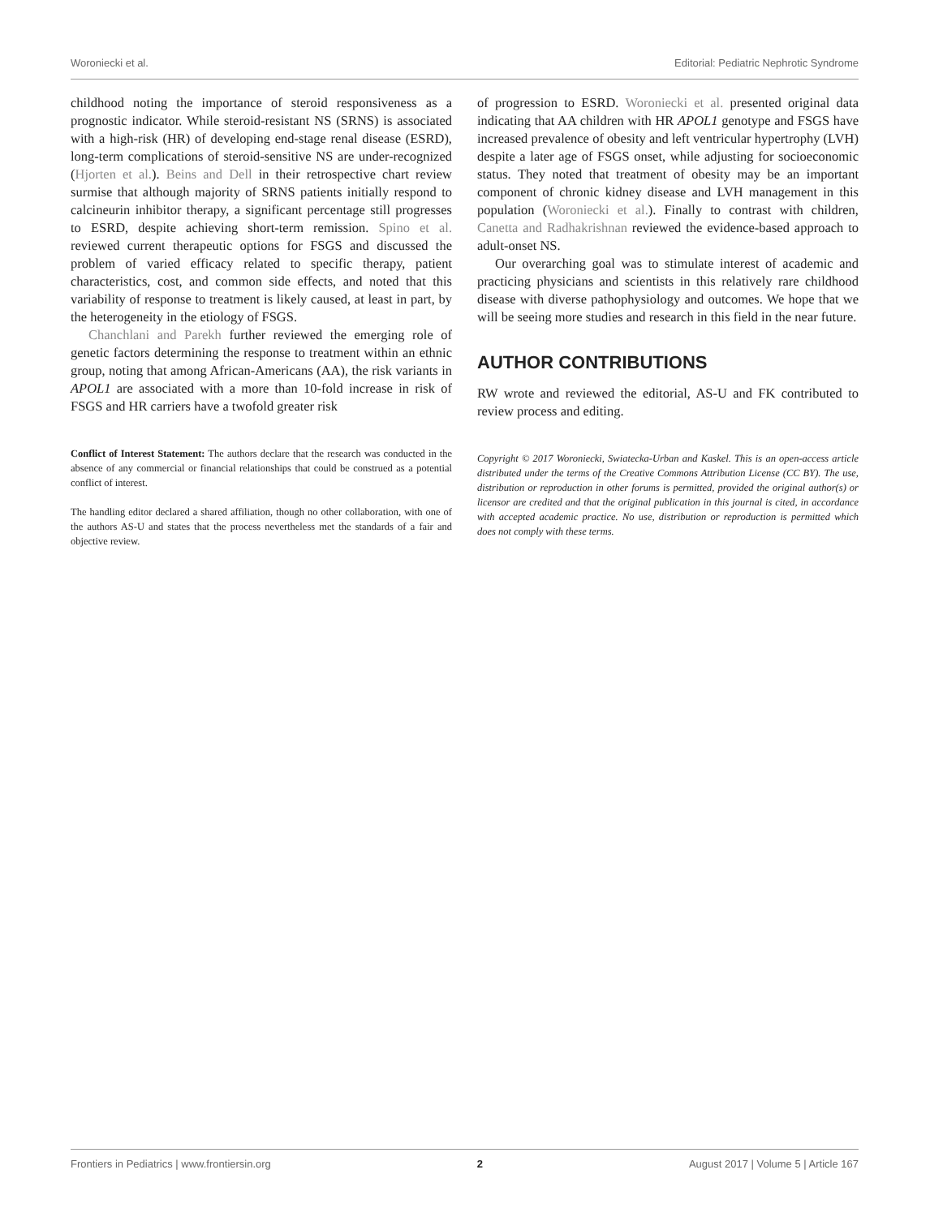Woroniecki et al. Editorial: Pediatric Nephrotic Syndrome
childhood noting the importance of steroid responsiveness as a prognostic indicator. While steroid-resistant NS (SRNS) is associated with a high-risk (HR) of developing end-stage renal disease (ESRD), long-term complications of steroid-sensitive NS are under-recognized (Hjorten et al.). Beins and Dell in their retrospective chart review surmise that although majority of SRNS patients initially respond to calcineurin inhibitor therapy, a significant percentage still progresses to ESRD, despite achieving short-term remission. Spino et al. reviewed current therapeutic options for FSGS and discussed the problem of varied efficacy related to specific therapy, patient characteristics, cost, and common side effects, and noted that this variability of response to treatment is likely caused, at least in part, by the heterogeneity in the etiology of FSGS.
Chanchlani and Parekh further reviewed the emerging role of genetic factors determining the response to treatment within an ethnic group, noting that among African-Americans (AA), the risk variants in APOL1 are associated with a more than 10-fold increase in risk of FSGS and HR carriers have a twofold greater risk
Conflict of Interest Statement: The authors declare that the research was conducted in the absence of any commercial or financial relationships that could be construed as a potential conflict of interest.
The handling editor declared a shared affiliation, though no other collaboration, with one of the authors AS-U and states that the process nevertheless met the standards of a fair and objective review.
of progression to ESRD. Woroniecki et al. presented original data indicating that AA children with HR APOL1 genotype and FSGS have increased prevalence of obesity and left ventricular hypertrophy (LVH) despite a later age of FSGS onset, while adjusting for socioeconomic status. They noted that treatment of obesity may be an important component of chronic kidney disease and LVH management in this population (Woroniecki et al.). Finally to contrast with children, Canetta and Radhakrishnan reviewed the evidence-based approach to adult-onset NS.
Our overarching goal was to stimulate interest of academic and practicing physicians and scientists in this relatively rare childhood disease with diverse pathophysiology and outcomes. We hope that we will be seeing more studies and research in this field in the near future.
AUTHOR CONTRIBUTIONS
RW wrote and reviewed the editorial, AS-U and FK contributed to review process and editing.
Copyright © 2017 Woroniecki, Swiatecka-Urban and Kaskel. This is an open-access article distributed under the terms of the Creative Commons Attribution License (CC BY). The use, distribution or reproduction in other forums is permitted, provided the original author(s) or licensor are credited and that the original publication in this journal is cited, in accordance with accepted academic practice. No use, distribution or reproduction is permitted which does not comply with these terms.
Frontiers in Pediatrics | www.frontiersin.org 2 August 2017 | Volume 5 | Article 167